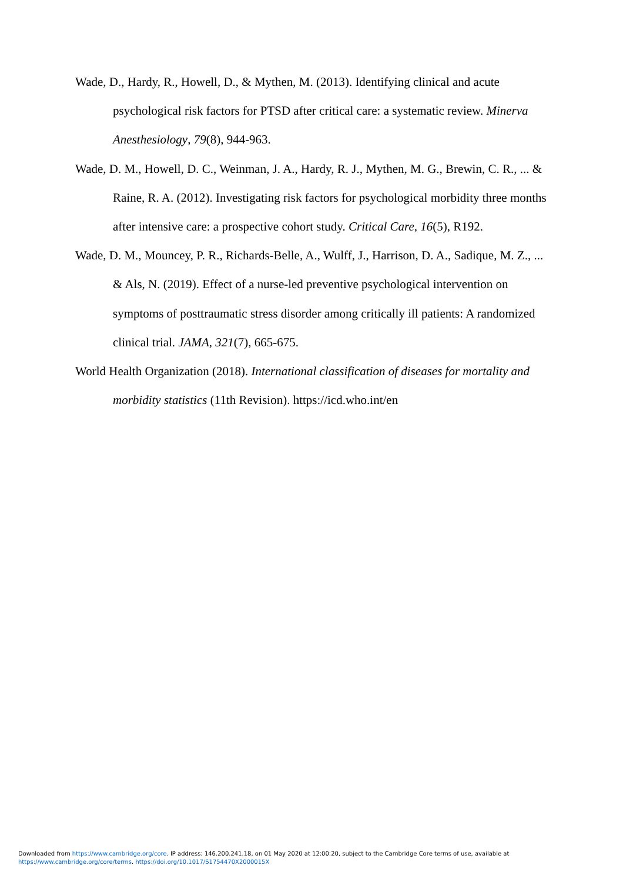Wade, D., Hardy, R., Howell, D., & Mythen, M. (2013). Identifying clinical and acute psychological risk factors for PTSD after critical care: a systematic review. Minerva Anesthesiology, 79(8), 944-963.
Wade, D. M., Howell, D. C., Weinman, J. A., Hardy, R. J., Mythen, M. G., Brewin, C. R., ... & Raine, R. A. (2012). Investigating risk factors for psychological morbidity three months after intensive care: a prospective cohort study. Critical Care, 16(5), R192.
Wade, D. M., Mouncey, P. R., Richards-Belle, A., Wulff, J., Harrison, D. A., Sadique, M. Z., ... & Als, N. (2019). Effect of a nurse-led preventive psychological intervention on symptoms of posttraumatic stress disorder among critically ill patients: A randomized clinical trial. JAMA, 321(7), 665-675.
World Health Organization (2018). International classification of diseases for mortality and morbidity statistics (11th Revision). https://icd.who.int/en
Downloaded from https://www.cambridge.org/core. IP address: 146.200.241.18, on 01 May 2020 at 12:00:20, subject to the Cambridge Core terms of use, available at
https://www.cambridge.org/core/terms. https://doi.org/10.1017/S1754470X2000015X